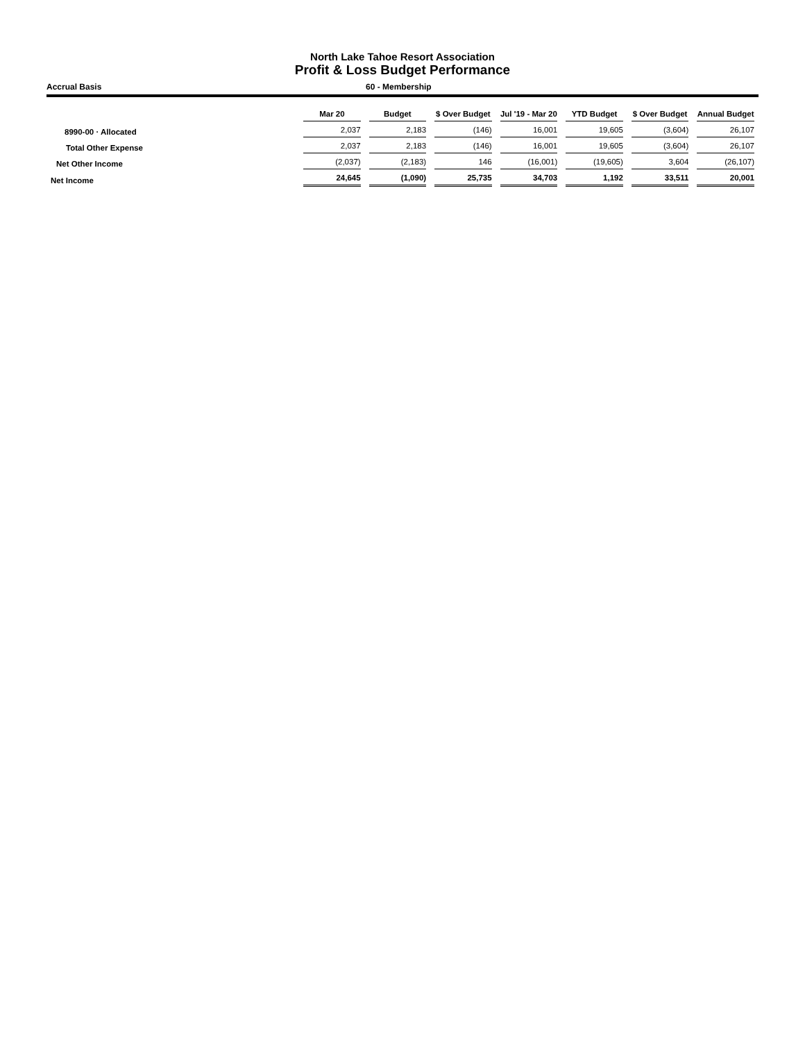North Lake Tahoe Resort Association
Profit & Loss Budget Performance
Accrual Basis 60 - Membership
| | Mar 20 | Budget | $ Over Budget | Jul '19 - Mar 20 | YTD Budget | $ Over Budget | Annual Budget |
| --- | --- | --- | --- | --- | --- | --- | --- |
| 8990-00 · Allocated | 2,037 | 2,183 | (146) | 16,001 | 19,605 | (3,604) | 26,107 |
| Total Other Expense | 2,037 | 2,183 | (146) | 16,001 | 19,605 | (3,604) | 26,107 |
| Net Other Income | (2,037) | (2,183) | 146 | (16,001) | (19,605) | 3,604 | (26,107) |
| Net Income | 24,645 | (1,090) | 25,735 | 34,703 | 1,192 | 33,511 | 20,001 |